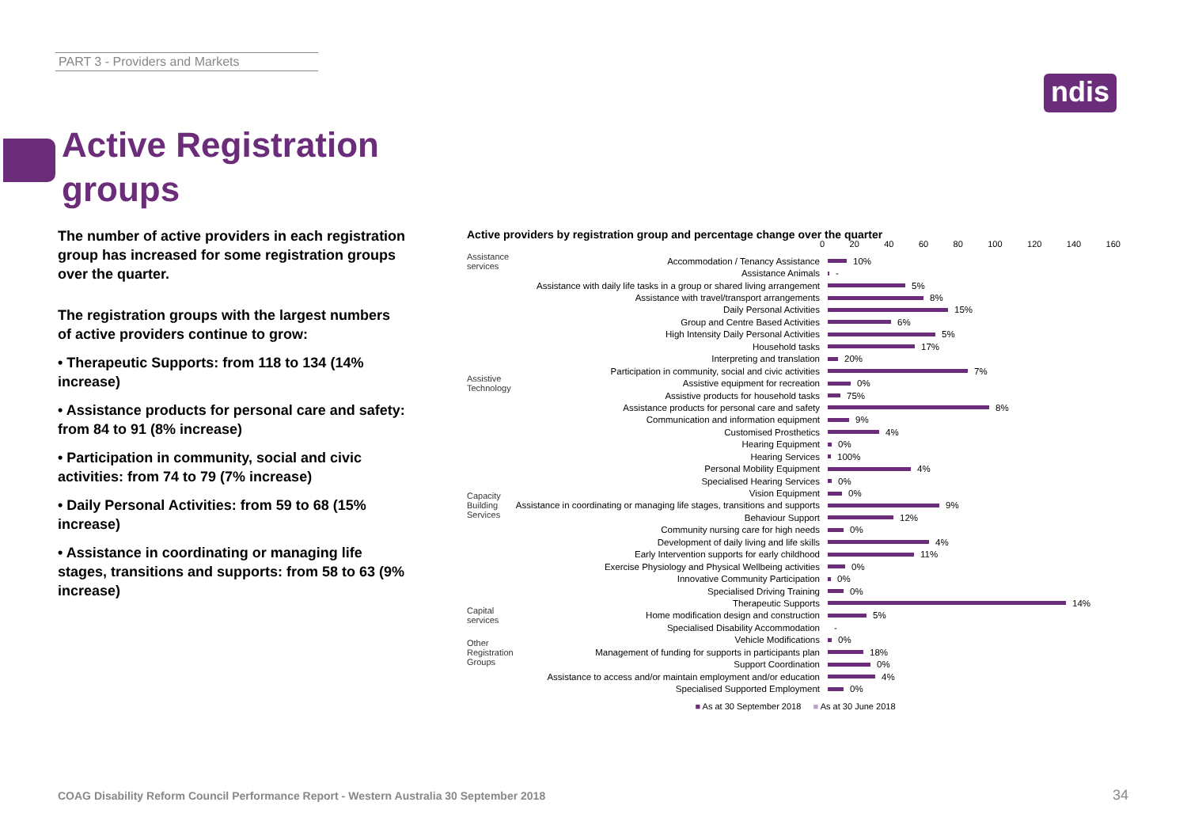PART 3 - Providers and Markets
ndis
Active Registration
groups
The number of active providers in each registration group has increased for some registration groups over the quarter.
The registration groups with the largest numbers of active providers continue to grow:
• Therapeutic Supports: from 118 to 134 (14% increase)
• Assistance products for personal care and safety: from 84 to 91 (8% increase)
• Participation in community, social and civic activities: from 74 to 79 (7% increase)
• Daily Personal Activities: from 59 to 68 (15% increase)
• Assistance in coordinating or managing life stages, transitions and supports: from 58 to 63 (9% increase)
Active providers by registration group and percentage change over the quarter
0 20 40 60 80 100 120 140 160
Assistance services Accommodation / Tenancy Assistance 10%
Assistance Animals -
Assistance with daily life tasks in a group or shared living arrangement 5%
Assistance with travel/transport arrangements 8%
Daily Personal Activities 15%
Group and Centre Based Activities 6%
High Intensity Daily Personal Activities 5%
Household tasks 17%
Interpreting and translation 20%
Participation in community, social and civic activities 7%
Assistive Technology Assistive equipment for recreation 0%
Assistive products for household tasks 75%
Assistance products for personal care and safety 8%
Communication and information equipment 9%
Customised Prosthetics 4%
Hearing Equipment 0%
Hearing Services 100%
Personal Mobility Equipment 4%
Specialised Hearing Services 0%
Vision Equipment 0%
Capacity Building Services Assistance in coordinating or managing life stages, transitions and supports 9%
Behaviour Support 12%
Community nursing care for high needs 0%
Development of daily living and life skills 4%
Early Intervention supports for early childhood 11%
Exercise Physiology and Physical Wellbeing activities 0%
Innovative Community Participation 0%
Specialised Driving Training 0%
Therapeutic Supports 14%
Capital services Home modification design and construction 5%
Specialised Disability Accommodation -
Vehicle Modifications 0%
Other Registration Groups Management of funding for supports in participants plan 18%
Support Coordination 0%
Assistance to access and/or maintain employment and/or education 4%
Specialised Supported Employment 0%
■ As at 30 September 2018 ■ As at 30 June 2018
COAG Disability Reform Council Performance Report - Western Australia 30 September 2018
34